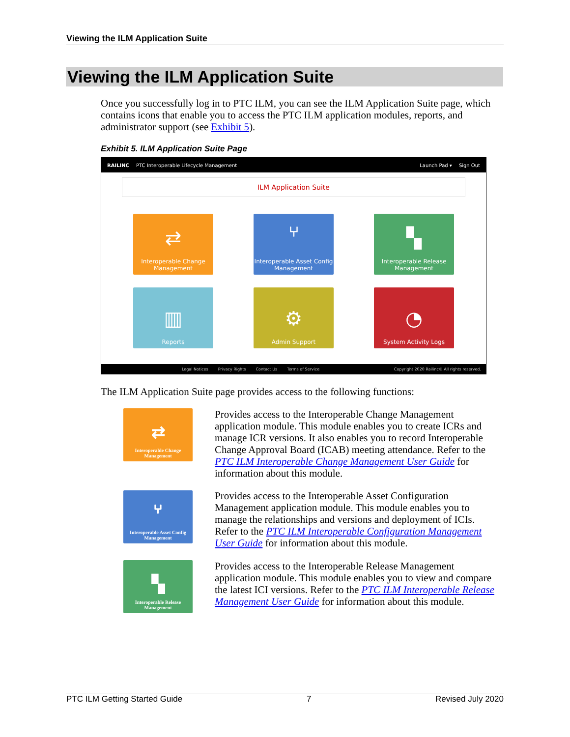Viewing the ILM Application Suite
Viewing the ILM Application Suite
Once you successfully log in to PTC ILM, you can see the ILM Application Suite page, which contains icons that enable you to access the PTC ILM application modules, reports, and administrator support (see Exhibit 5).
Exhibit 5. ILM Application Suite Page
RAILINC PTC Interoperable Lifecycle Management Launch Pad ▾ Sign Out
ILM Application Suite
⇄
Interoperable Change Management
⑂
Interoperable Asset Config Management
▚
Interoperable Release Management
▥
Reports
⚙
Admin Support
◔
System Activity Logs
Legal Notices Privacy Rights Contact Us Terms of Service Copyright 2020 Railinc© All rights reserved.
The ILM Application Suite page provides access to the following functions:
⇄
Interoperable Change Management
Provides access to the Interoperable Change Management application module. This module enables you to create ICRs and manage ICR versions. It also enables you to record Interoperable Change Approval Board (ICAB) meeting attendance. Refer to the PTC ILM Interoperable Change Management User Guide for information about this module.
⑂
Interoperable Asset Config Management
Provides access to the Interoperable Asset Configuration Management application module. This module enables you to manage the relationships and versions and deployment of ICIs. Refer to the PTC ILM Interoperable Configuration Management User Guide for information about this module.
▚
Interoperable Release Management
Provides access to the Interoperable Release Management application module. This module enables you to view and compare the latest ICI versions. Refer to the PTC ILM Interoperable Release Management User Guide for information about this module.
PTC ILM Getting Started Guide 7 Revised July 2020